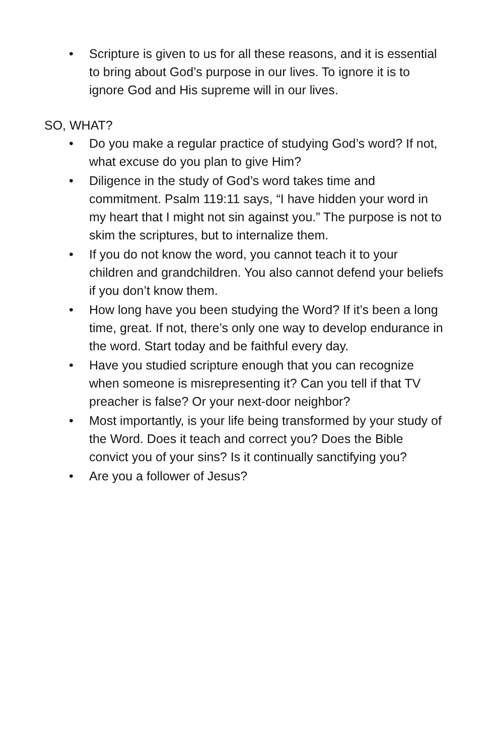• Scripture is given to us for all these reasons, and it is essential to bring about God’s purpose in our lives. To ignore it is to ignore God and His supreme will in our lives.
SO, WHAT?
• Do you make a regular practice of studying God’s word? If not, what excuse do you plan to give Him?
• Diligence in the study of God’s word takes time and commitment. Psalm 119:11 says, “I have hidden your word in my heart that I might not sin against you.” The purpose is not to skim the scriptures, but to internalize them.
• If you do not know the word, you cannot teach it to your children and grandchildren. You also cannot defend your beliefs if you don’t know them.
• How long have you been studying the Word? If it’s been a long time, great. If not, there’s only one way to develop endurance in the word. Start today and be faithful every day.
• Have you studied scripture enough that you can recognize when someone is misrepresenting it? Can you tell if that TV preacher is false? Or your next-door neighbor?
• Most importantly, is your life being transformed by your study of the Word. Does it teach and correct you? Does the Bible convict you of your sins? Is it continually sanctifying you?
• Are you a follower of Jesus?